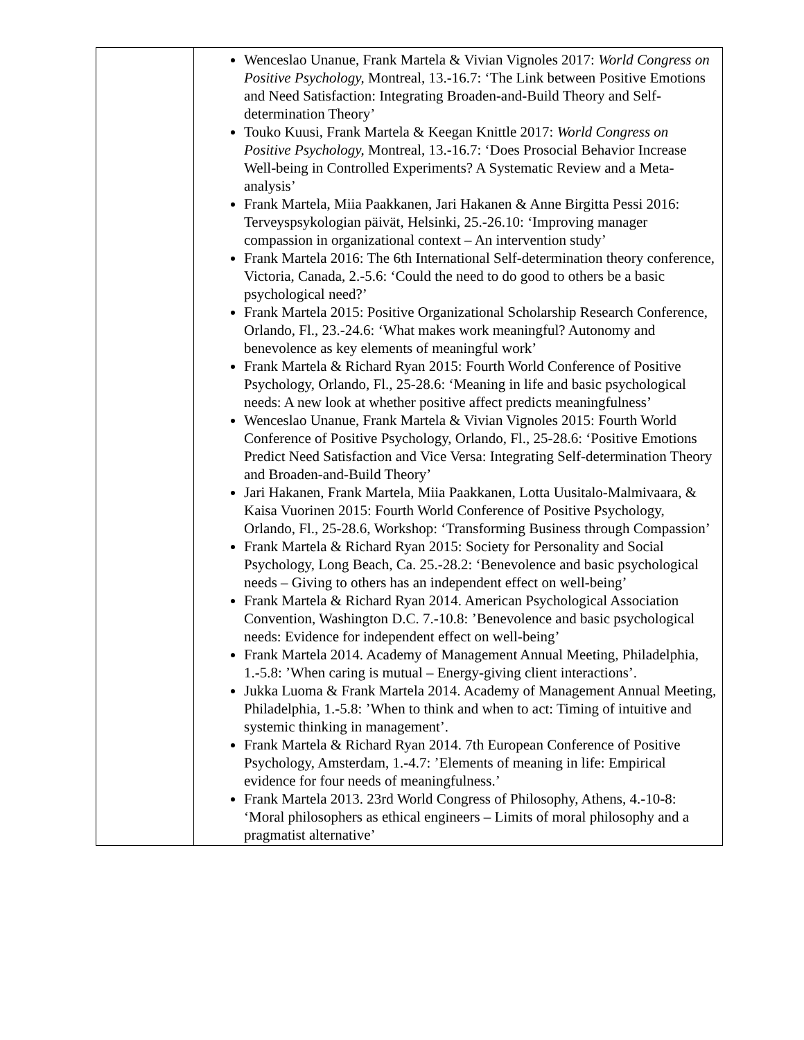| | Wenceslao Unanue, Frank Martela & Vivian Vignoles 2017: World Congress on Positive Psychology, Montreal, 13.-16.7: ‘The Link between Positive Emotions and Need Satisfaction: Integrating Broaden-and-Build Theory and Self-determination Theory’ Touko Kuusi, Frank Martela & Keegan Knittle 2017: World Congress on Positive Psychology, Montreal, 13.-16.7: ‘Does Prosocial Behavior Increase Well-being in Controlled Experiments? A Systematic Review and a Meta-analysis’ Frank Martela, Miia Paakkanen, Jari Hakanen & Anne Birgitta Pessi 2016: Terveyspsykologian päivät, Helsinki, 25.-26.10: ‘Improving manager compassion in organizational context – An intervention study’ Frank Martela 2016: The 6th International Self-determination theory conference, Victoria, Canada, 2.-5.6: ‘Could the need to do good to others be a basic psychological need?’ Frank Martela 2015: Positive Organizational Scholarship Research Conference, Orlando, Fl., 23.-24.6: ‘What makes work meaningful? Autonomy and benevolence as key elements of meaningful work’ Frank Martela & Richard Ryan 2015: Fourth World Conference of Positive Psychology, Orlando, Fl., 25-28.6: ‘Meaning in life and basic psychological needs: A new look at whether positive affect predicts meaningfulness’ Wenceslao Unanue, Frank Martela & Vivian Vignoles 2015: Fourth World Conference of Positive Psychology, Orlando, Fl., 25-28.6: ‘Positive Emotions Predict Need Satisfaction and Vice Versa: Integrating Self-determination Theory and Broaden-and-Build Theory’ Jari Hakanen, Frank Martela, Miia Paakkanen, Lotta Uusitalo-Malmivaara, & Kaisa Vuorinen 2015: Fourth World Conference of Positive Psychology, Orlando, Fl., 25-28.6, Workshop: ‘Transforming Business through Compassion’ Frank Martela & Richard Ryan 2015: Society for Personality and Social Psychology, Long Beach, Ca. 25.-28.2: ‘Benevolence and basic psychological needs – Giving to others has an independent effect on well-being’ Frank Martela & Richard Ryan 2014. American Psychological Association Convention, Washington D.C. 7.-10.8: ’Benevolence and basic psychological needs: Evidence for independent effect on well-being’ Frank Martela 2014. Academy of Management Annual Meeting, Philadelphia, 1.-5.8: ’When caring is mutual – Energy-giving client interactions’. Jukka Luoma & Frank Martela 2014. Academy of Management Annual Meeting, Philadelphia, 1.-5.8: ’When to think and when to act: Timing of intuitive and systemic thinking in management’. Frank Martela & Richard Ryan 2014. 7th European Conference of Positive Psychology, Amsterdam, 1.-4.7: ’Elements of meaning in life: Empirical evidence for four needs of meaningfulness.’ Frank Martela 2013. 23rd World Congress of Philosophy, Athens, 4.-10-8: ‘Moral philosophers as ethical engineers – Limits of moral philosophy and a pragmatist alternative’ |